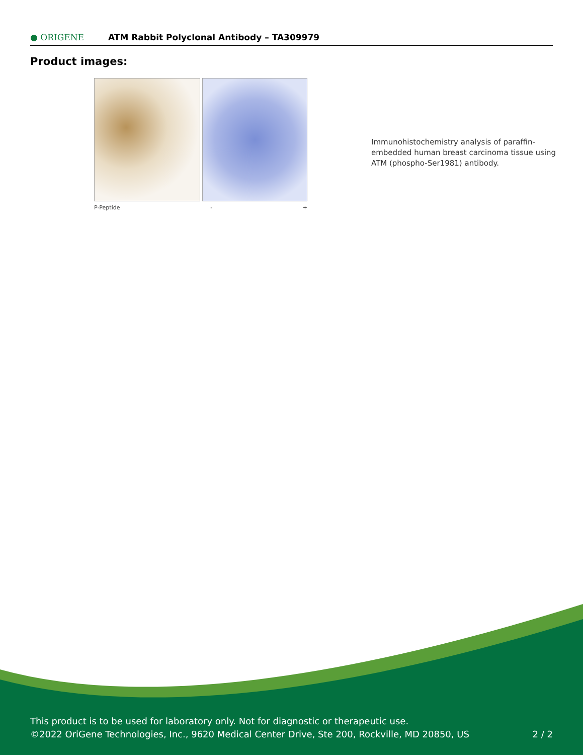● ORIGENE ATM Rabbit Polyclonal Antibody – TA309979
Product images:
P-Peptide - +
Immunohistochemistry analysis of paraffin-embedded human breast carcinoma tissue using ATM (phospho-Ser1981) antibody.
This product is to be used for laboratory only. Not for diagnostic or therapeutic use.
©2022 OriGene Technologies, Inc., 9620 Medical Center Drive, Ste 200, Rockville, MD 20850, US 2 / 2